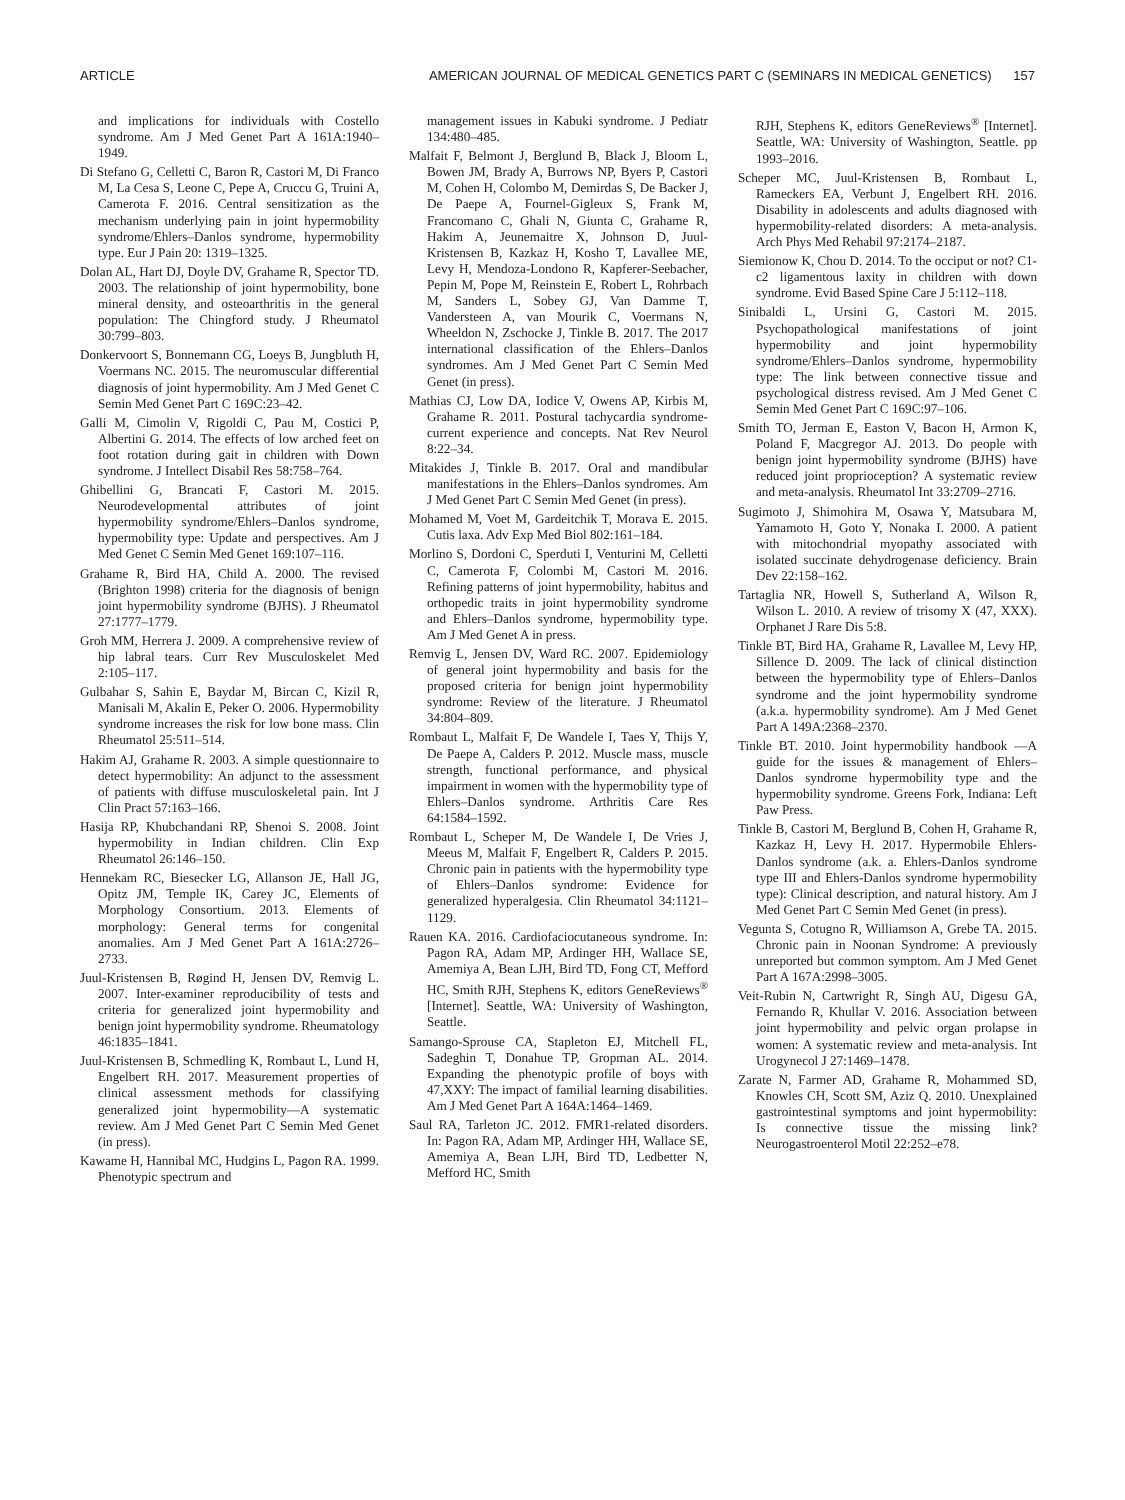ARTICLE AMERICAN JOURNAL OF MEDICAL GENETICS PART C (SEMINARS IN MEDICAL GENETICS) 157
and implications for individuals with Costello syndrome. Am J Med Genet Part A 161A:1940–1949.
Di Stefano G, Celletti C, Baron R, Castori M, Di Franco M, La Cesa S, Leone C, Pepe A, Cruccu G, Truini A, Camerota F. 2016. Central sensitization as the mechanism underlying pain in joint hypermobility syndrome/Ehlers–Danlos syndrome, hypermobility type. Eur J Pain 20: 1319–1325.
Dolan AL, Hart DJ, Doyle DV, Grahame R, Spector TD. 2003. The relationship of joint hypermobility, bone mineral density, and osteoarthritis in the general population: The Chingford study. J Rheumatol 30:799–803.
Donkervoort S, Bonnemann CG, Loeys B, Jungbluth H, Voermans NC. 2015. The neuromuscular differential diagnosis of joint hypermobility. Am J Med Genet C Semin Med Genet Part C 169C:23–42.
Galli M, Cimolin V, Rigoldi C, Pau M, Costici P, Albertini G. 2014. The effects of low arched feet on foot rotation during gait in children with Down syndrome. J Intellect Disabil Res 58:758–764.
Ghibellini G, Brancati F, Castori M. 2015. Neurodevelopmental attributes of joint hypermobility syndrome/Ehlers–Danlos syndrome, hypermobility type: Update and perspectives. Am J Med Genet C Semin Med Genet 169:107–116.
Grahame R, Bird HA, Child A. 2000. The revised (Brighton 1998) criteria for the diagnosis of benign joint hypermobility syndrome (BJHS). J Rheumatol 27:1777–1779.
Groh MM, Herrera J. 2009. A comprehensive review of hip labral tears. Curr Rev Musculoskelet Med 2:105–117.
Gulbahar S, Sahin E, Baydar M, Bircan C, Kizil R, Manisali M, Akalin E, Peker O. 2006. Hypermobility syndrome increases the risk for low bone mass. Clin Rheumatol 25:511–514.
Hakim AJ, Grahame R. 2003. A simple questionnaire to detect hypermobility: An adjunct to the assessment of patients with diffuse musculoskeletal pain. Int J Clin Pract 57:163–166.
Hasija RP, Khubchandani RP, Shenoi S. 2008. Joint hypermobility in Indian children. Clin Exp Rheumatol 26:146–150.
Hennekam RC, Biesecker LG, Allanson JE, Hall JG, Opitz JM, Temple IK, Carey JC, Elements of Morphology Consortium. 2013. Elements of morphology: General terms for congenital anomalies. Am J Med Genet Part A 161A:2726–2733.
Juul-Kristensen B, Røgind H, Jensen DV, Remvig L. 2007. Inter-examiner reproducibility of tests and criteria for generalized joint hypermobility and benign joint hypermobility syndrome. Rheumatology 46:1835–1841.
Juul-Kristensen B, Schmedling K, Rombaut L, Lund H, Engelbert RH. 2017. Measurement properties of clinical assessment methods for classifying generalized joint hypermobility—A systematic review. Am J Med Genet Part C Semin Med Genet (in press).
Kawame H, Hannibal MC, Hudgins L, Pagon RA. 1999. Phenotypic spectrum and
management issues in Kabuki syndrome. J Pediatr 134:480–485.
Malfait F, Belmont J, Berglund B, Black J, Bloom L, Bowen JM, Brady A, Burrows NP, Byers P, Castori M, Cohen H, Colombo M, Demirdas S, De Backer J, De Paepe A, Fournel-Gigleux S, Frank M, Francomano C, Ghali N, Giunta C, Grahame R, Hakim A, Jeunemaitre X, Johnson D, Juul-Kristensen B, Kazkaz H, Kosho T, Lavallee ME, Levy H, Mendoza-Londono R, Kapferer-Seebacher, Pepin M, Pope M, Reinstein E, Robert L, Rohrbach M, Sanders L, Sobey GJ, Van Damme T, Vandersteen A, van Mourik C, Voermans N, Wheeldon N, Zschocke J, Tinkle B. 2017. The 2017 international classification of the Ehlers–Danlos syndromes. Am J Med Genet Part C Semin Med Genet (in press).
Mathias CJ, Low DA, Iodice V, Owens AP, Kirbis M, Grahame R. 2011. Postural tachycardia syndrome-current experience and concepts. Nat Rev Neurol 8:22–34.
Mitakides J, Tinkle B. 2017. Oral and mandibular manifestations in the Ehlers–Danlos syndromes. Am J Med Genet Part C Semin Med Genet (in press).
Mohamed M, Voet M, Gardeitchik T, Morava E. 2015. Cutis laxa. Adv Exp Med Biol 802:161–184.
Morlino S, Dordoni C, Sperduti I, Venturini M, Celletti C, Camerota F, Colombi M, Castori M. 2016. Refining patterns of joint hypermobility, habitus and orthopedic traits in joint hypermobility syndrome and Ehlers–Danlos syndrome, hypermobility type. Am J Med Genet A in press.
Remvig L, Jensen DV, Ward RC. 2007. Epidemiology of general joint hypermobility and basis for the proposed criteria for benign joint hypermobility syndrome: Review of the literature. J Rheumatol 34:804–809.
Rombaut L, Malfait F, De Wandele I, Taes Y, Thijs Y, De Paepe A, Calders P. 2012. Muscle mass, muscle strength, functional performance, and physical impairment in women with the hypermobility type of Ehlers–Danlos syndrome. Arthritis Care Res 64:1584–1592.
Rombaut L, Scheper M, De Wandele I, De Vries J, Meeus M, Malfait F, Engelbert R, Calders P. 2015. Chronic pain in patients with the hypermobility type of Ehlers–Danlos syndrome: Evidence for generalized hyperalgesia. Clin Rheumatol 34:1121–1129.
Rauen KA. 2016. Cardiofaciocutaneous syndrome. In: Pagon RA, Adam MP, Ardinger HH, Wallace SE, Amemiya A, Bean LJH, Bird TD, Fong CT, Mefford HC, Smith RJH, Stephens K, editors GeneReviews<sup>®</sup> [Internet]. Seattle, WA: University of Washington, Seattle.
Samango-Sprouse CA, Stapleton EJ, Mitchell FL, Sadeghin T, Donahue TP, Gropman AL. 2014. Expanding the phenotypic profile of boys with 47,XXY: The impact of familial learning disabilities. Am J Med Genet Part A 164A:1464–1469.
Saul RA, Tarleton JC. 2012. FMR1-related disorders. In: Pagon RA, Adam MP, Ardinger HH, Wallace SE, Amemiya A, Bean LJH, Bird TD, Ledbetter N, Mefford HC, Smith
RJH, Stephens K, editors GeneReviews<sup>®</sup> [Internet]. Seattle, WA: University of Washington, Seattle. pp 1993–2016.
Scheper MC, Juul-Kristensen B, Rombaut L, Rameckers EA, Verbunt J, Engelbert RH. 2016. Disability in adolescents and adults diagnosed with hypermobility-related disorders: A meta-analysis. Arch Phys Med Rehabil 97:2174–2187.
Siemionow K, Chou D. 2014. To the occiput or not? C1-c2 ligamentous laxity in children with down syndrome. Evid Based Spine Care J 5:112–118.
Sinibaldi L, Ursini G, Castori M. 2015. Psychopathological manifestations of joint hypermobility and joint hypermobility syndrome/Ehlers–Danlos syndrome, hypermobility type: The link between connective tissue and psychological distress revised. Am J Med Genet C Semin Med Genet Part C 169C:97–106.
Smith TO, Jerman E, Easton V, Bacon H, Armon K, Poland F, Macgregor AJ. 2013. Do people with benign joint hypermobility syndrome (BJHS) have reduced joint proprioception? A systematic review and meta-analysis. Rheumatol Int 33:2709–2716.
Sugimoto J, Shimohira M, Osawa Y, Matsubara M, Yamamoto H, Goto Y, Nonaka I. 2000. A patient with mitochondrial myopathy associated with isolated succinate dehydrogenase deficiency. Brain Dev 22:158–162.
Tartaglia NR, Howell S, Sutherland A, Wilson R, Wilson L. 2010. A review of trisomy X (47, XXX). Orphanet J Rare Dis 5:8.
Tinkle BT, Bird HA, Grahame R, Lavallee M, Levy HP, Sillence D. 2009. The lack of clinical distinction between the hypermobility type of Ehlers–Danlos syndrome and the joint hypermobility syndrome (a.k.a. hypermobility syndrome). Am J Med Genet Part A 149A:2368–2370.
Tinkle BT. 2010. Joint hypermobility handbook —A guide for the issues & management of Ehlers–Danlos syndrome hypermobility type and the hypermobility syndrome. Greens Fork, Indiana: Left Paw Press.
Tinkle B, Castori M, Berglund B, Cohen H, Grahame R, Kazkaz H, Levy H. 2017. Hypermobile Ehlers-Danlos syndrome (a.k. a. Ehlers-Danlos syndrome type III and Ehlers-Danlos syndrome hypermobility type): Clinical description, and natural history. Am J Med Genet Part C Semin Med Genet (in press).
Vegunta S, Cotugno R, Williamson A, Grebe TA. 2015. Chronic pain in Noonan Syndrome: A previously unreported but common symptom. Am J Med Genet Part A 167A:2998–3005.
Veit-Rubin N, Cartwright R, Singh AU, Digesu GA, Fernando R, Khullar V. 2016. Association between joint hypermobility and pelvic organ prolapse in women: A systematic review and meta-analysis. Int Urogynecol J 27:1469–1478.
Zarate N, Farmer AD, Grahame R, Mohammed SD, Knowles CH, Scott SM, Aziz Q. 2010. Unexplained gastrointestinal symptoms and joint hypermobility: Is connective tissue the missing link? Neurogastroenterol Motil 22:252–e78.